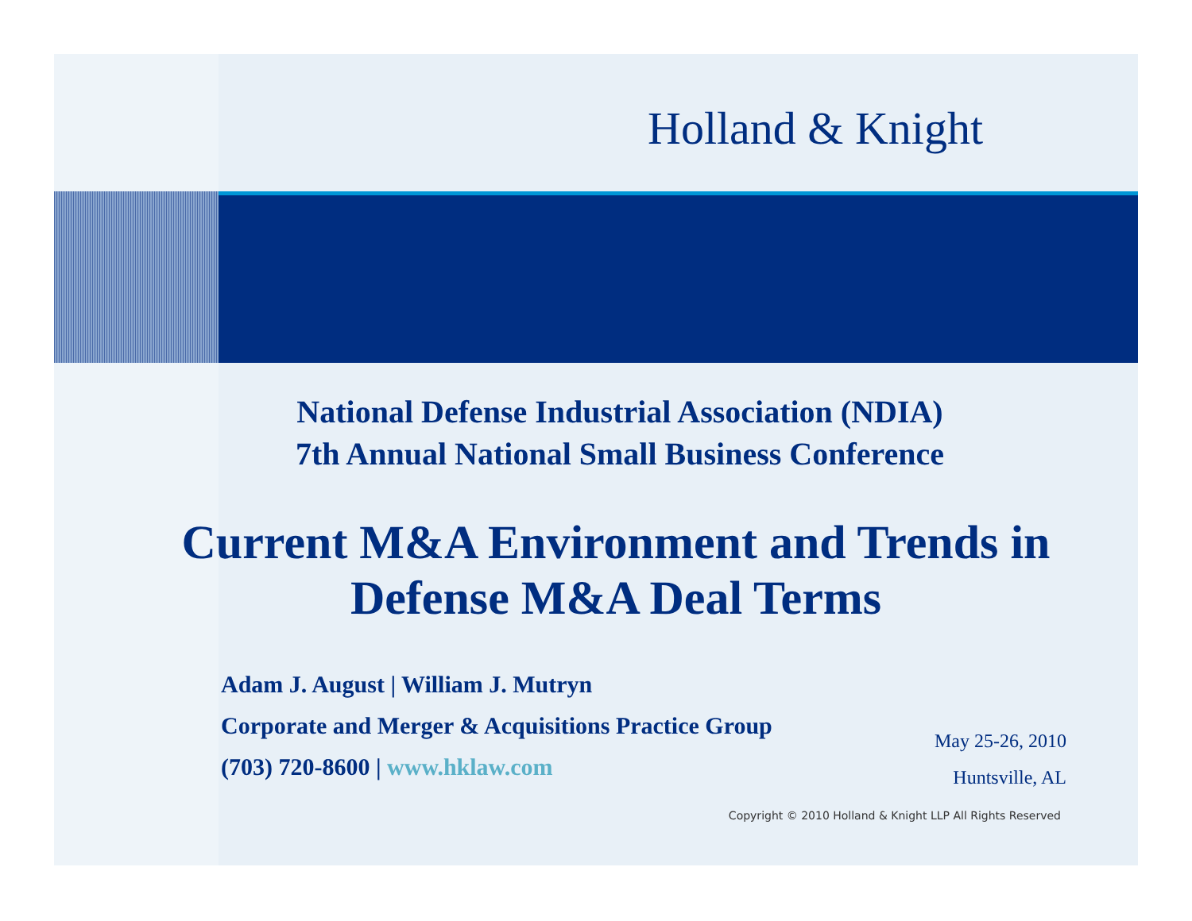Holland & Knight
National Defense Industrial Association (NDIA)
7th Annual National Small Business Conference
Current M&A Environment and Trends in Defense M&A Deal Terms
Adam J. August | William J. Mutryn
Corporate and Merger & Acquisitions Practice Group
(703) 720-8600 | www.hklaw.com
May 25-26, 2010
Huntsville, AL
Copyright © 2010 Holland & Knight LLP All Rights Reserved